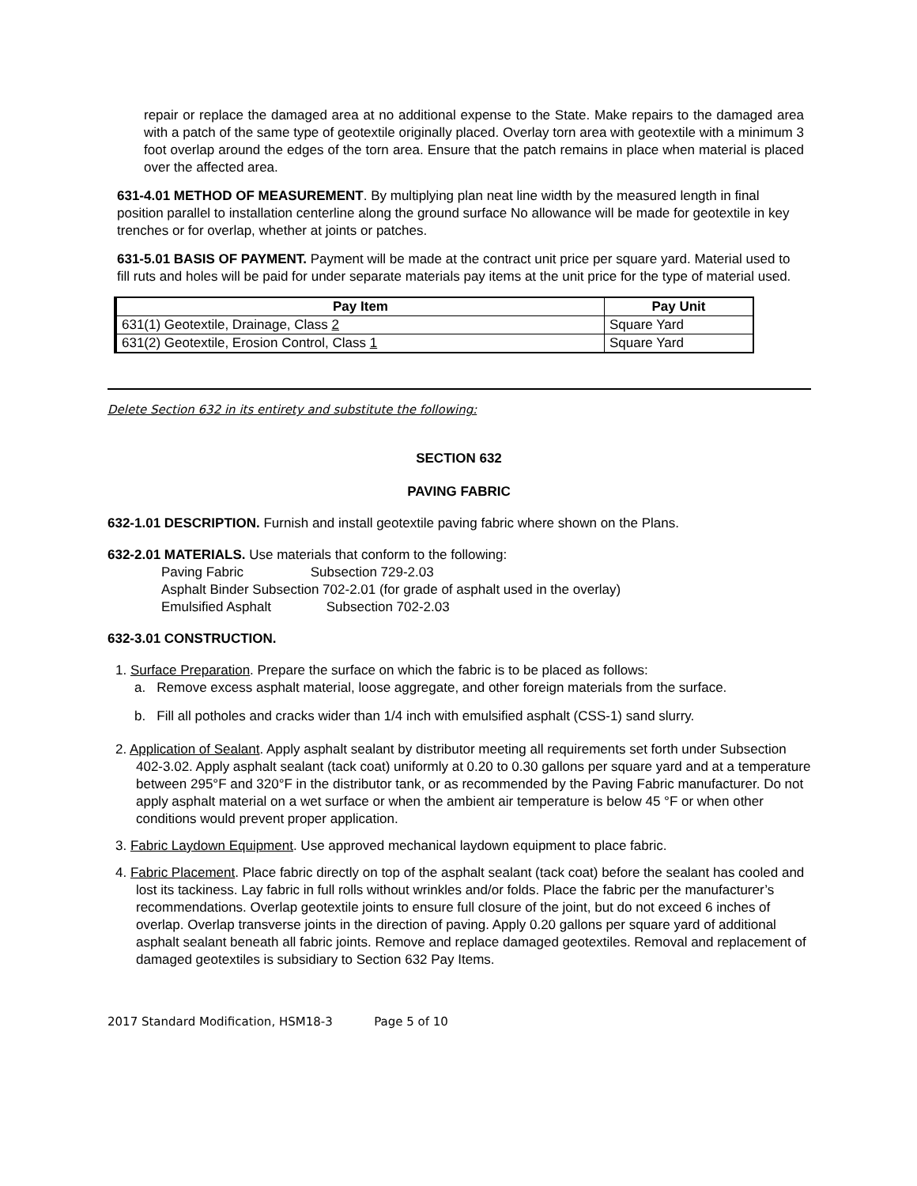repair or replace the damaged area at no additional expense to the State. Make repairs to the damaged area with a patch of the same type of geotextile originally placed. Overlay torn area with geotextile with a minimum 3 foot overlap around the edges of the torn area. Ensure that the patch remains in place when material is placed over the affected area.
631-4.01 METHOD OF MEASUREMENT. By multiplying plan neat line width by the measured length in final position parallel to installation centerline along the ground surface No allowance will be made for geotextile in key trenches or for overlap, whether at joints or patches.
631-5.01 BASIS OF PAYMENT. Payment will be made at the contract unit price per square yard. Material used to fill ruts and holes will be paid for under separate materials pay items at the unit price for the type of material used.
| Pay Item | Pay Unit |
| --- | --- |
| 631(1) Geotextile, Drainage, Class 2 | Square Yard |
| 631(2) Geotextile, Erosion Control, Class 1 | Square Yard |
Delete Section 632 in its entirety and substitute the following:
SECTION 632
PAVING FABRIC
632-1.01 DESCRIPTION. Furnish and install geotextile paving fabric where shown on the Plans.
632-2.01 MATERIALS. Use materials that conform to the following:
Paving Fabric Subsection 729-2.03
Asphalt Binder Subsection 702-2.01 (for grade of asphalt used in the overlay)
Emulsified Asphalt Subsection 702-2.03
632-3.01 CONSTRUCTION.
1. Surface Preparation. Prepare the surface on which the fabric is to be placed as follows:
a. Remove excess asphalt material, loose aggregate, and other foreign materials from the surface.
b. Fill all potholes and cracks wider than 1/4 inch with emulsified asphalt (CSS-1) sand slurry.
2. Application of Sealant. Apply asphalt sealant by distributor meeting all requirements set forth under Subsection 402-3.02. Apply asphalt sealant (tack coat) uniformly at 0.20 to 0.30 gallons per square yard and at a temperature between 295°F and 320°F in the distributor tank, or as recommended by the Paving Fabric manufacturer. Do not apply asphalt material on a wet surface or when the ambient air temperature is below 45 °F or when other conditions would prevent proper application.
3. Fabric Laydown Equipment. Use approved mechanical laydown equipment to place fabric.
4. Fabric Placement. Place fabric directly on top of the asphalt sealant (tack coat) before the sealant has cooled and lost its tackiness. Lay fabric in full rolls without wrinkles and/or folds. Place the fabric per the manufacturer’s recommendations. Overlap geotextile joints to ensure full closure of the joint, but do not exceed 6 inches of overlap. Overlap transverse joints in the direction of paving. Apply 0.20 gallons per square yard of additional asphalt sealant beneath all fabric joints. Remove and replace damaged geotextiles. Removal and replacement of damaged geotextiles is subsidiary to Section 632 Pay Items.
2017 Standard Modification, HSM18-3 Page 5 of 10